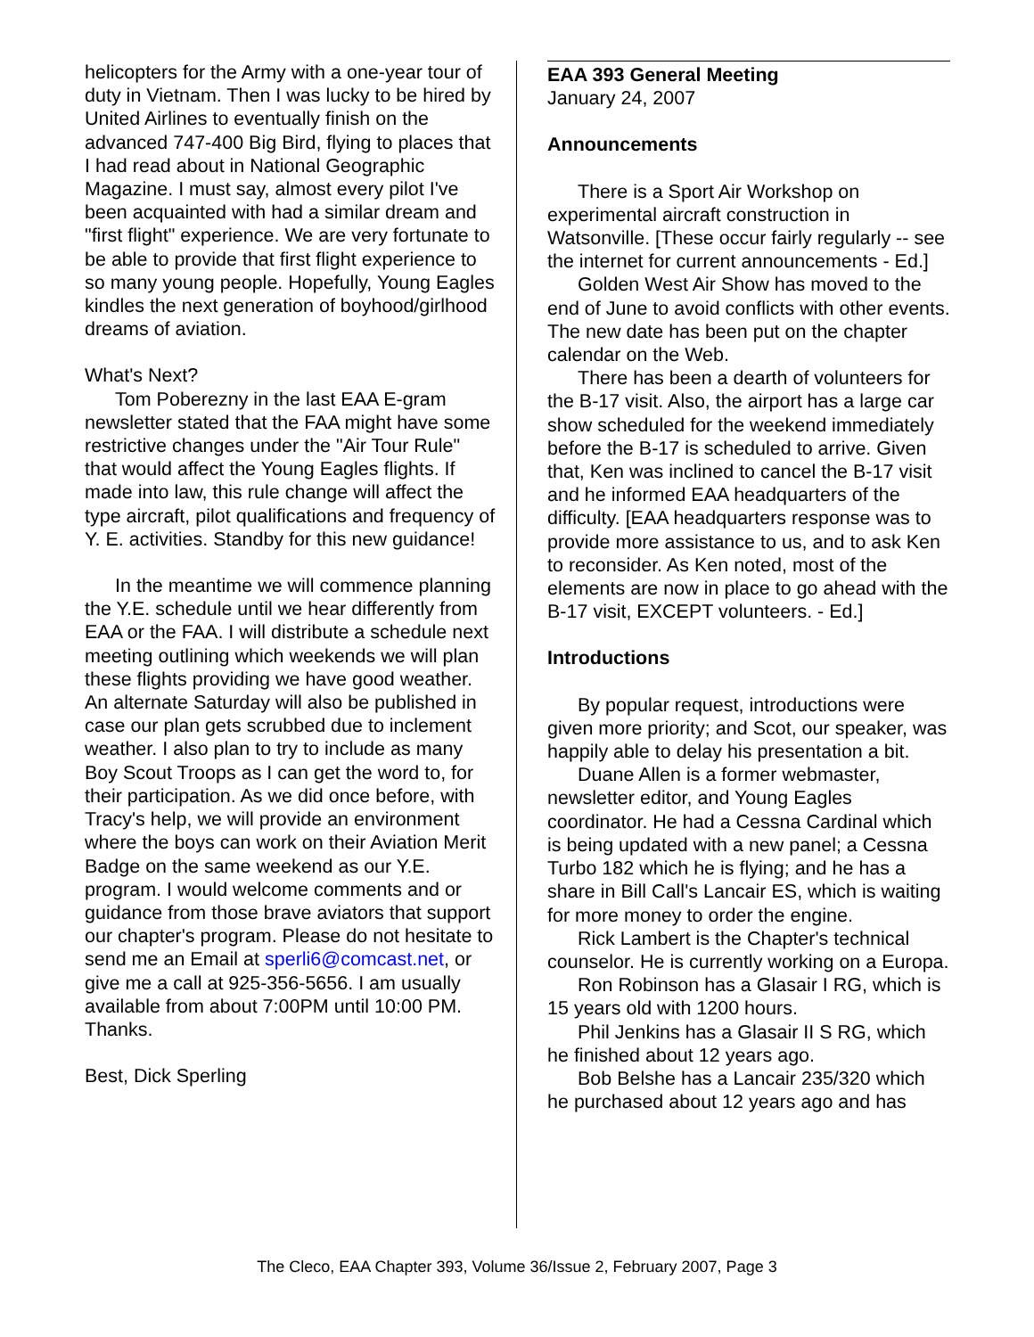helicopters for the Army with a one-year tour of duty in Vietnam. Then I was lucky to be hired by United Airlines to eventually finish on the advanced 747-400 Big Bird, flying to places that I had read about in National Geographic Magazine. I must say, almost every pilot I've been acquainted with had a similar dream and "first flight" experience. We are very fortunate to be able to provide that first flight experience to so many young people. Hopefully, Young Eagles kindles the next generation of boyhood/girlhood dreams of aviation.
What's Next?
Tom Poberezny in the last EAA E-gram newsletter stated that the FAA might have some restrictive changes under the "Air Tour Rule" that would affect the Young Eagles flights. If made into law, this rule change will affect the type aircraft, pilot qualifications and frequency of Y. E. activities. Standby for this new guidance!
In the meantime we will commence planning the Y.E. schedule until we hear differently from EAA or the FAA. I will distribute a schedule next meeting outlining which weekends we will plan these flights providing we have good weather. An alternate Saturday will also be published in case our plan gets scrubbed due to inclement weather. I also plan to try to include as many Boy Scout Troops as I can get the word to, for their participation. As we did once before, with Tracy's help, we will provide an environment where the boys can work on their Aviation Merit Badge on the same weekend as our Y.E. program. I would welcome comments and or guidance from those brave aviators that support our chapter's program. Please do not hesitate to send me an Email at sperli6@comcast.net, or give me a call at 925-356-5656. I am usually available from about 7:00PM until 10:00 PM. Thanks.
Best, Dick Sperling
EAA 393 General Meeting
January 24, 2007
Announcements
There is a Sport Air Workshop on experimental aircraft construction in Watsonville. [These occur fairly regularly -- see the internet for current announcements - Ed.]
Golden West Air Show has moved to the end of June to avoid conflicts with other events. The new date has been put on the chapter calendar on the Web.
There has been a dearth of volunteers for the B-17 visit. Also, the airport has a large car show scheduled for the weekend immediately before the B-17 is scheduled to arrive. Given that, Ken was inclined to cancel the B-17 visit and he informed EAA headquarters of the difficulty. [EAA headquarters response was to provide more assistance to us, and to ask Ken to reconsider. As Ken noted, most of the elements are now in place to go ahead with the B-17 visit, EXCEPT volunteers. - Ed.]
Introductions
By popular request, introductions were given more priority; and Scot, our speaker, was happily able to delay his presentation a bit.
Duane Allen is a former webmaster, newsletter editor, and Young Eagles coordinator. He had a Cessna Cardinal which is being updated with a new panel; a Cessna Turbo 182 which he is flying; and he has a share in Bill Call's Lancair ES, which is waiting for more money to order the engine.
Rick Lambert is the Chapter's technical counselor. He is currently working on a Europa.
Ron Robinson has a Glasair I RG, which is 15 years old with 1200 hours.
Phil Jenkins has a Glasair II S RG, which he finished about 12 years ago.
Bob Belshe has a Lancair 235/320 which he purchased about 12 years ago and has
The Cleco, EAA Chapter 393, Volume 36/Issue 2, February 2007, Page 3